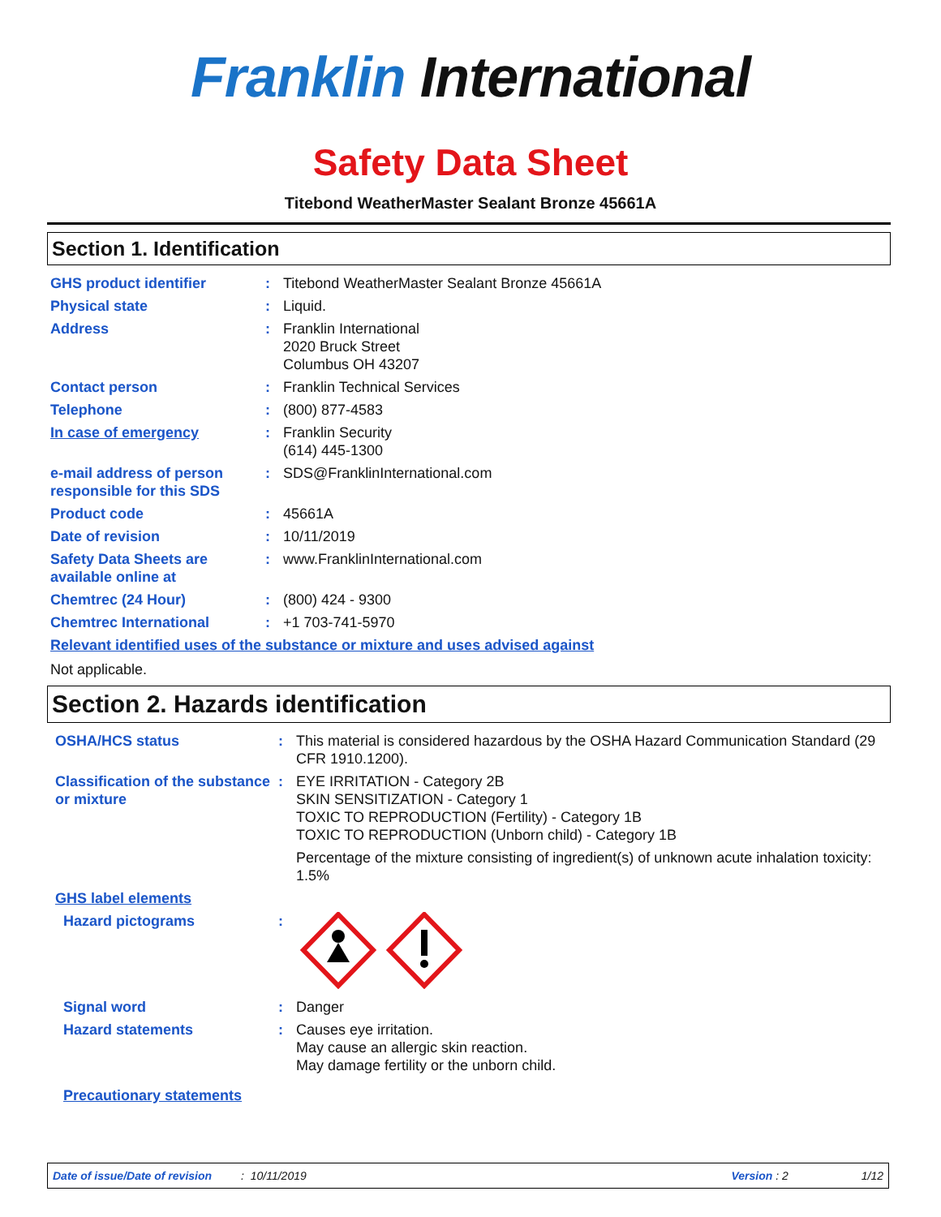Franklin International
Safety Data Sheet
Titebond WeatherMaster Sealant Bronze 45661A
Section 1. Identification
| GHS product identifier | : | Titebond WeatherMaster Sealant Bronze 45661A |
| Physical state | : | Liquid. |
| Address | : | Franklin International 2020 Bruck Street Columbus OH 43207 |
| Contact person | : | Franklin Technical Services |
| Telephone | : | (800) 877-4583 |
| In case of emergency | : | Franklin Security (614) 445-1300 |
| e-mail address of person responsible for this SDS | : | SDS@FranklinInternational.com |
| Product code | : | 45661A |
| Date of revision | : | 10/11/2019 |
| Safety Data Sheets are available online at | : | www.FranklinInternational.com |
| Chemtrec (24 Hour) | : | (800) 424 - 9300 |
| Chemtrec International | : | +1 703-741-5970 |
| Relevant identified uses of the substance or mixture and uses advised against | | |
Not applicable.
Section 2. Hazards identification
| OSHA/HCS status | : | This material is considered hazardous by the OSHA Hazard Communication Standard (29 CFR 1910.1200). |
| Classification of the substance or mixture | : | EYE IRRITATION - Category 2B SKIN SENSITIZATION - Category 1 TOXIC TO REPRODUCTION (Fertility) - Category 1B TOXIC TO REPRODUCTION (Unborn child) - Category 1B Percentage of the mixture consisting of ingredient(s) of unknown acute inhalation toxicity: 1.5% |
| GHS label elements | | |
| Hazard pictograms | : | |
| Signal word | : | Danger |
| Hazard statements | : | Causes eye irritation. May cause an allergic skin reaction. May damage fertility or the unborn child. |
| Precautionary statements | | |
Date of issue/Date of revision: 10/11/2019 Version : 2 1/12